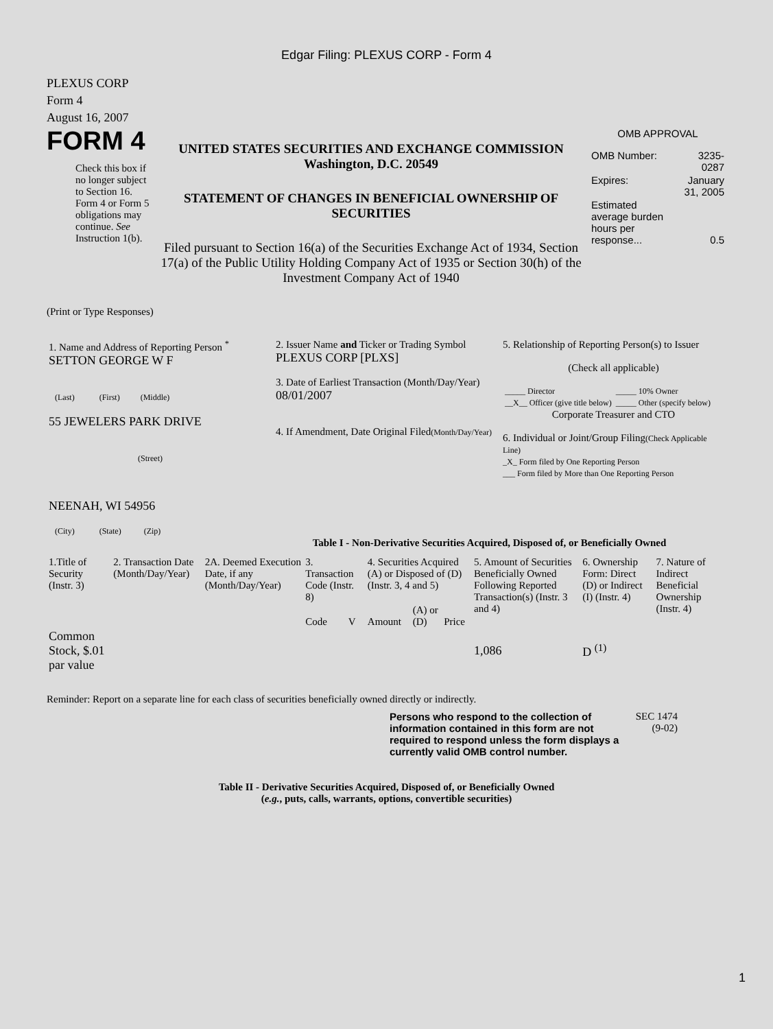Edgar Filing: PLEXUS CORP - Form 4
PLEXUS CORP
Form 4
August 16, 2007
FORM 4
Check this box if no longer subject to Section 16. Form 4 or Form 5 obligations may continue. See Instruction 1(b).
UNITED STATES SECURITIES AND EXCHANGE COMMISSION
Washington, D.C. 20549
STATEMENT OF CHANGES IN BENEFICIAL OWNERSHIP OF SECURITIES
Filed pursuant to Section 16(a) of the Securities Exchange Act of 1934, Section 17(a) of the Public Utility Holding Company Act of 1935 or Section 30(h) of the Investment Company Act of 1940
OMB APPROVAL
| OMB Number: | 3235-0287 |
| Expires: | January 31, 2005 |
| Estimated average burden hours per response... | 0.5 |
(Print or Type Responses)
| 1. Name and Address of Reporting Person <sup>*</sup> SETTON GEORGE W F (Last) (First) (Middle) 55 JEWELERS PARK DRIVE (Street) NEENAH, WI 54956 (City) (State) (Zip) | 2. Issuer Name and Ticker or Trading Symbol PLEXUS CORP [PLXS] 3. Date of Earliest Transaction (Month/Day/Year) 08/01/2007 4. If Amendment, Date Original Filed (Month/Day/Year) | 5. Relationship of Reporting Person(s) to Issuer (Check all applicable) / _____ Director / _____ 10% Owner / / __X__ Officer (give title below) / _____ Other (specify below) / Corporate Treasurer and CTO 6. Individual or Joint/Group Filing (Check Applicable Line) _X_ Form filed by One Reporting Person ___ Form filed by More than One Reporting Person |
Table I - Non-Derivative Securities Acquired, Disposed of, or Beneficially Owned
| 1.Title of Security (Instr. 3) | 2. Transaction Date (Month/Day/Year) | 2A. Deemed Execution Date, if any (Month/Day/Year) | 3. Transaction Code (Instr. 8) | | 4. Securities Acquired (A) or Disposed of (D) (Instr. 3, 4 and 5) | | | 5. Amount of Securities Beneficially Owned Following Reported Transaction(s) (Instr. 3 and 4) | 6. Ownership Form: Direct (D) or Indirect (I) (Instr. 4) | 7. Nature of Indirect Beneficial Ownership (Instr. 4) |
| --- | --- | --- | --- | --- | --- | --- | --- | --- | --- | --- |
| | | | Code | V | Amount | (A) or (D) | Price | | | |
| Common Stock, $.01 par value | | | | | | | | 1,086 | D <sup>(1)</sup> | |
Reminder: Report on a separate line for each class of securities beneficially owned directly or indirectly.
Persons who respond to the collection of information contained in this form are not required to respond unless the form displays a currently valid OMB control number.
SEC 1474
(9-02)
Table II - Derivative Securities Acquired, Disposed of, or Beneficially Owned
(e.g., puts, calls, warrants, options, convertible securities)
1